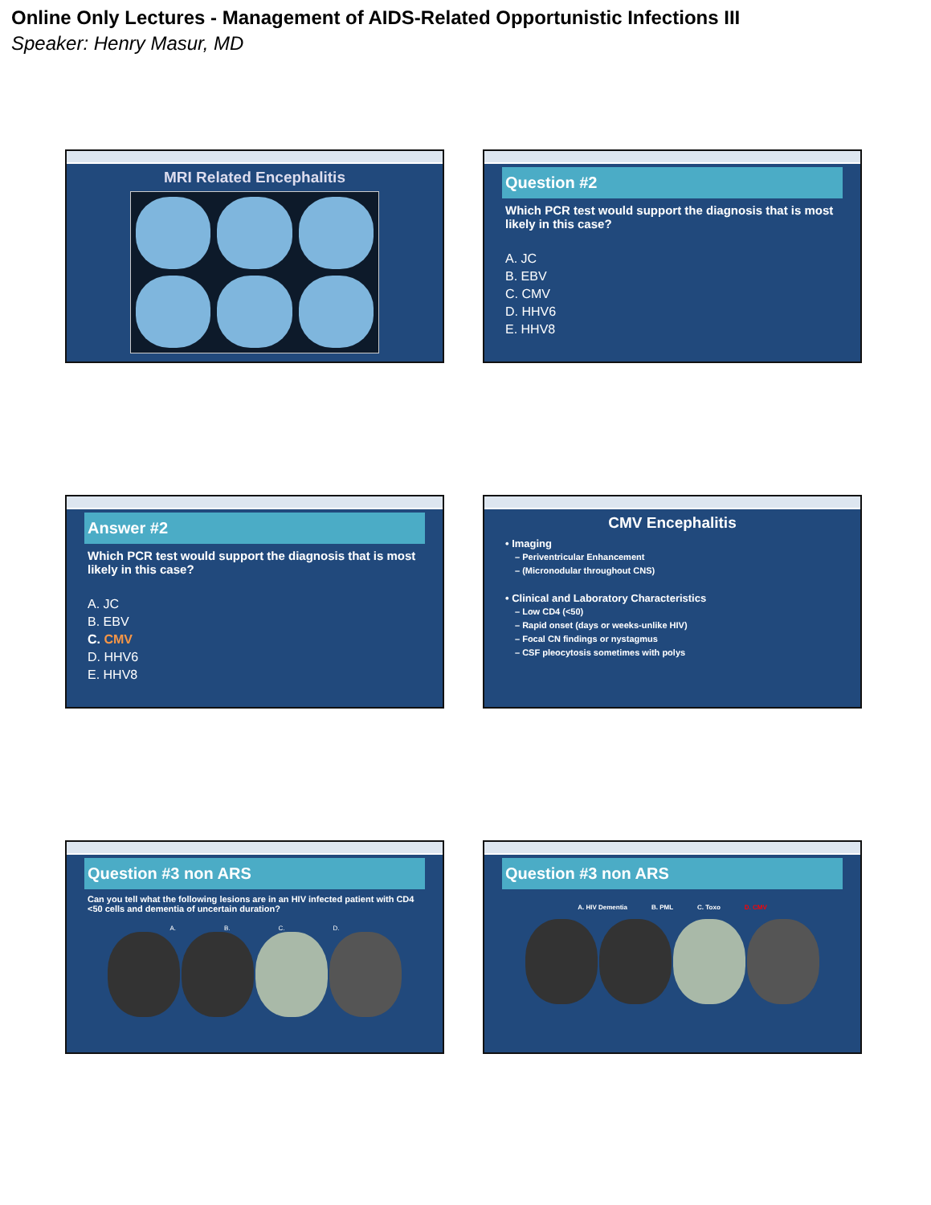Online Only Lectures - Management of AIDS-Related Opportunistic Infections III
Speaker: Henry Masur, MD
MRI Related Encephalitis
Question #2
Which PCR test would support the diagnosis that is most likely in this case?
A. JC
B. EBV
C. CMV
D. HHV6
E. HHV8
Answer #2
Which PCR test would support the diagnosis that is most likely in this case?
A. JC
B. EBV
C. CMV
D. HHV6
E. HHV8
CMV Encephalitis
• Imaging
– Periventricular Enhancement
– (Micronodular throughout CNS)
• Clinical and Laboratory Characteristics
– Low CD4 (<50)
– Rapid onset (days or weeks-unlike HIV)
– Focal CN findings or nystagmus
– CSF pleocytosis sometimes with polys
Question #3 non ARS
Can you tell what the following lesions are in an HIV infected patient with CD4 <50 cells and dementia of uncertain duration?
A. B. C. D.
Question #3 non ARS
A. HIV Dementia B. PML C. Toxo D. CMV